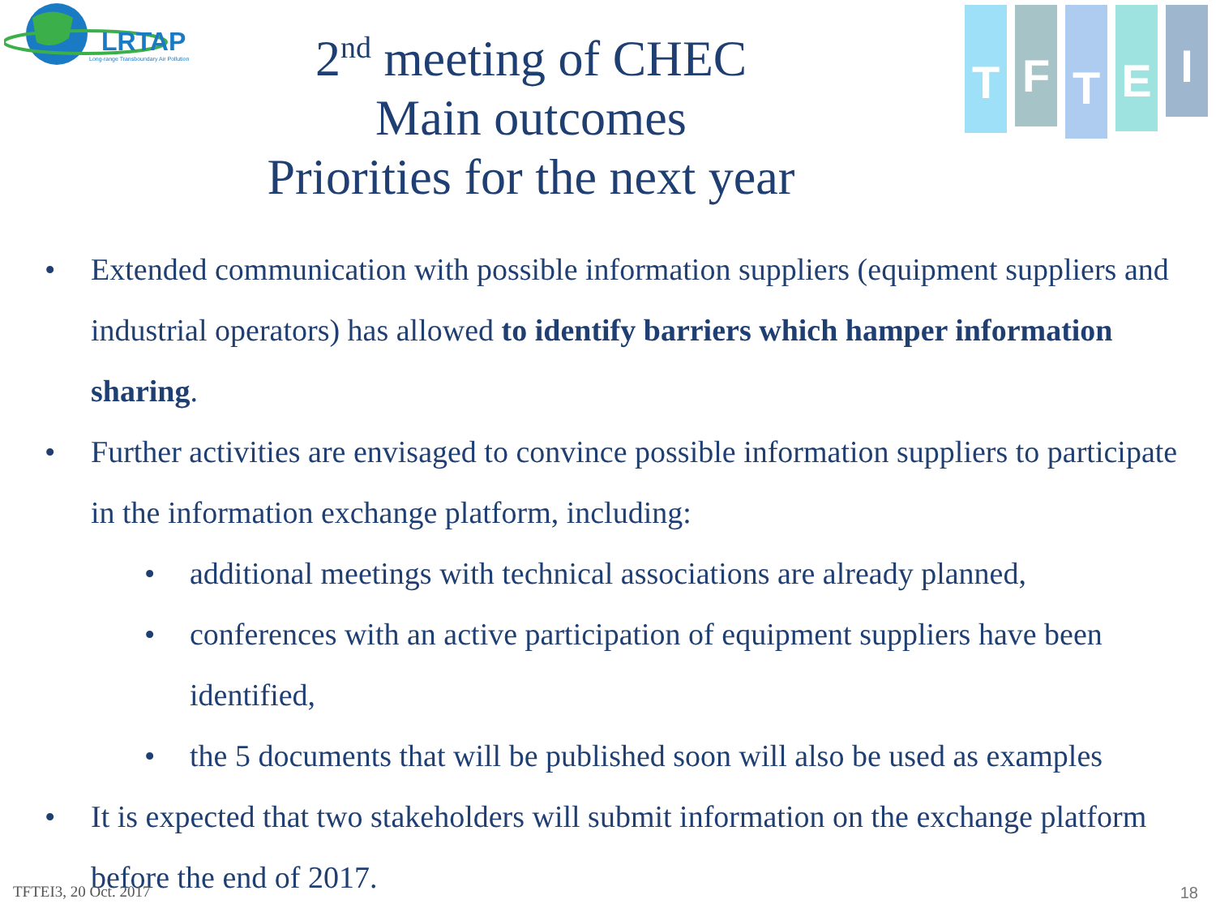LRTAP
Long-range Transboundary Air Pollution
T
F
T
E
I
2<sup>nd</sup> meeting of CHEC
Main outcomes
Priorities for the next year
• Extended communication with possible information suppliers (equipment suppliers and industrial operators) has allowed to identify barriers which hamper information sharing.
• Further activities are envisaged to convince possible information suppliers to participate in the information exchange platform, including:
• additional meetings with technical associations are already planned,
• conferences with an active participation of equipment suppliers have been identified,
• the 5 documents that will be published soon will also be used as examples
• It is expected that two stakeholders will submit information on the exchange platform before the end of 2017.
TFTEI3, 20 Oct. 2017 18